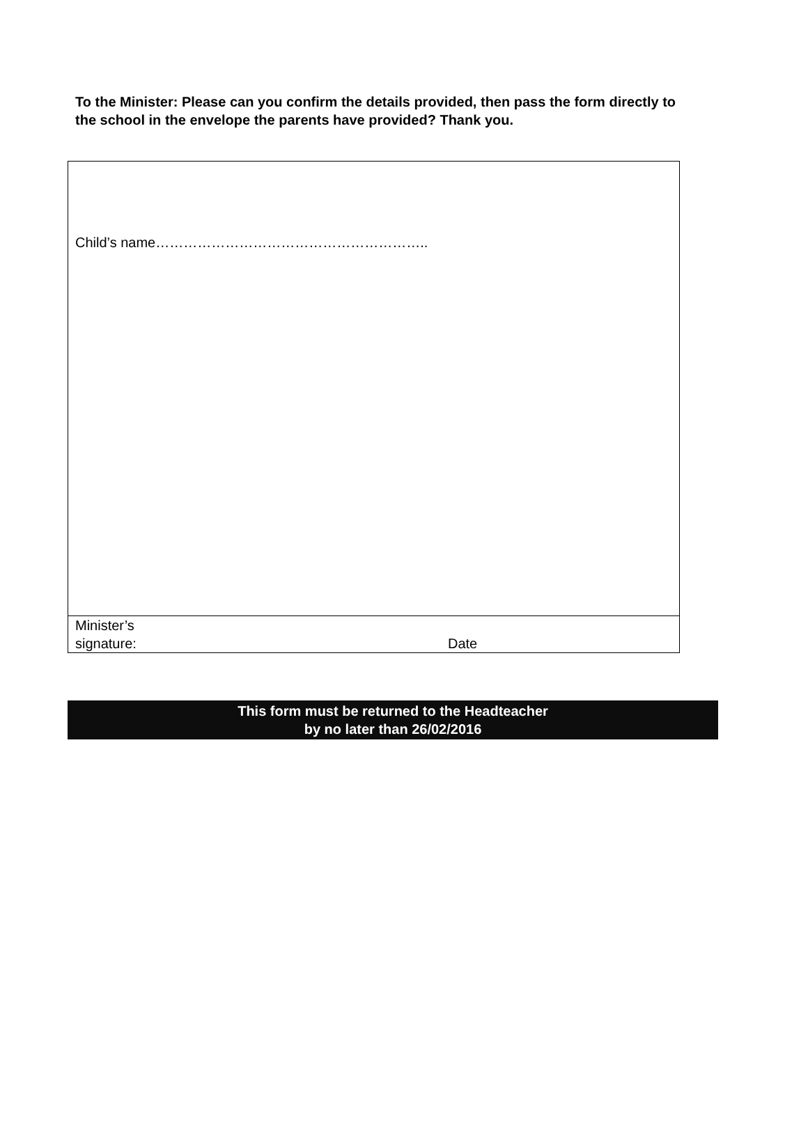To the Minister: Please can you confirm the details provided, then pass the form directly to the school in the envelope the parents have provided? Thank you.
Child’s name…………………………………………………..
Minister’s
signature:
Date
This form must be returned to the Headteacher
by no later than 26/02/2016